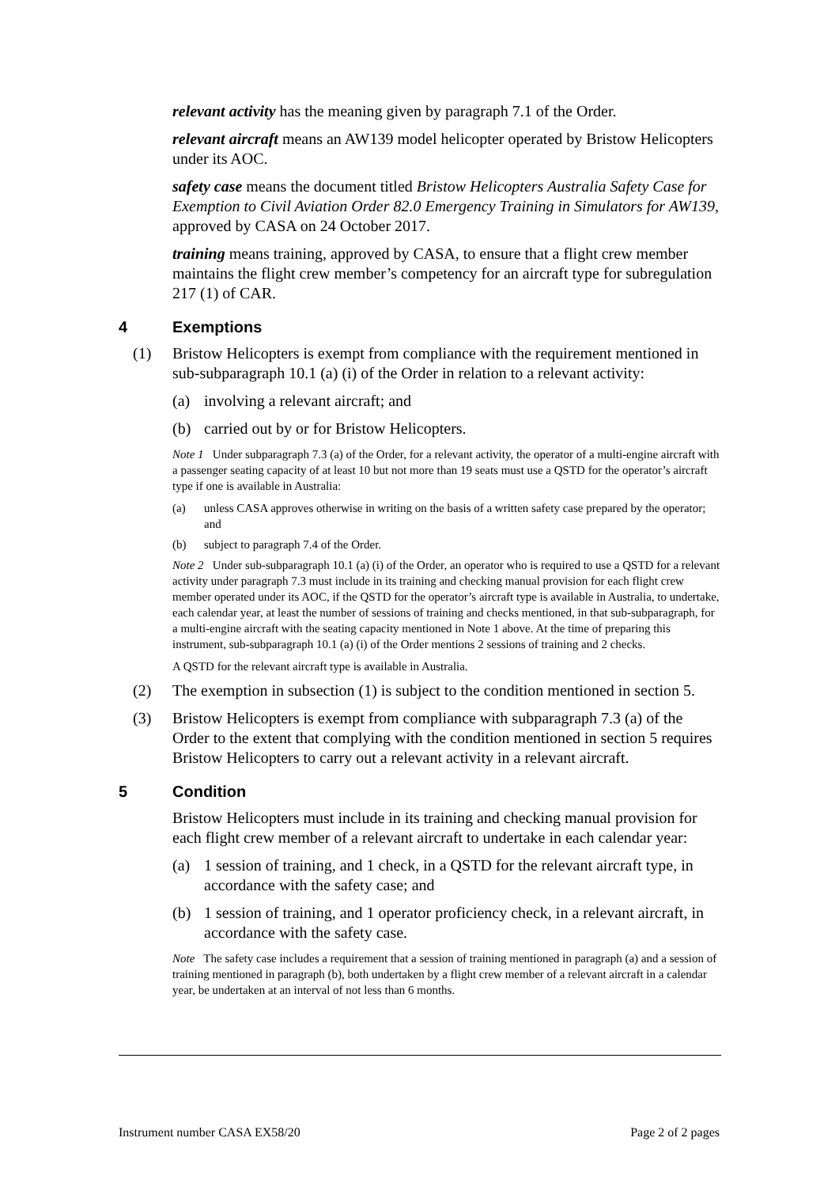relevant activity has the meaning given by paragraph 7.1 of the Order.
relevant aircraft means an AW139 model helicopter operated by Bristow Helicopters under its AOC.
safety case means the document titled Bristow Helicopters Australia Safety Case for Exemption to Civil Aviation Order 82.0 Emergency Training in Simulators for AW139, approved by CASA on 24 October 2017.
training means training, approved by CASA, to ensure that a flight crew member maintains the flight crew member’s competency for an aircraft type for subregulation 217 (1) of CAR.
4 Exemptions
(1) Bristow Helicopters is exempt from compliance with the requirement mentioned in sub-subparagraph 10.1 (a) (i) of the Order in relation to a relevant activity:
(a) involving a relevant aircraft; and
(b) carried out by or for Bristow Helicopters.
Note 1 Under subparagraph 7.3 (a) of the Order, for a relevant activity, the operator of a multi-engine aircraft with a passenger seating capacity of at least 10 but not more than 19 seats must use a QSTD for the operator’s aircraft type if one is available in Australia:
(a) unless CASA approves otherwise in writing on the basis of a written safety case prepared by the operator; and
(b) subject to paragraph 7.4 of the Order.
Note 2 Under sub-subparagraph 10.1 (a) (i) of the Order, an operator who is required to use a QSTD for a relevant activity under paragraph 7.3 must include in its training and checking manual provision for each flight crew member operated under its AOC, if the QSTD for the operator’s aircraft type is available in Australia, to undertake, each calendar year, at least the number of sessions of training and checks mentioned, in that sub-subparagraph, for a multi-engine aircraft with the seating capacity mentioned in Note 1 above. At the time of preparing this instrument, sub-subparagraph 10.1 (a) (i) of the Order mentions 2 sessions of training and 2 checks.
A QSTD for the relevant aircraft type is available in Australia.
(2) The exemption in subsection (1) is subject to the condition mentioned in section 5.
(3) Bristow Helicopters is exempt from compliance with subparagraph 7.3 (a) of the Order to the extent that complying with the condition mentioned in section 5 requires Bristow Helicopters to carry out a relevant activity in a relevant aircraft.
5 Condition
Bristow Helicopters must include in its training and checking manual provision for each flight crew member of a relevant aircraft to undertake in each calendar year:
(a) 1 session of training, and 1 check, in a QSTD for the relevant aircraft type, in accordance with the safety case; and
(b) 1 session of training, and 1 operator proficiency check, in a relevant aircraft, in accordance with the safety case.
Note The safety case includes a requirement that a session of training mentioned in paragraph (a) and a session of training mentioned in paragraph (b), both undertaken by a flight crew member of a relevant aircraft in a calendar year, be undertaken at an interval of not less than 6 months.
Instrument number CASA EX58/20 Page 2 of 2 pages